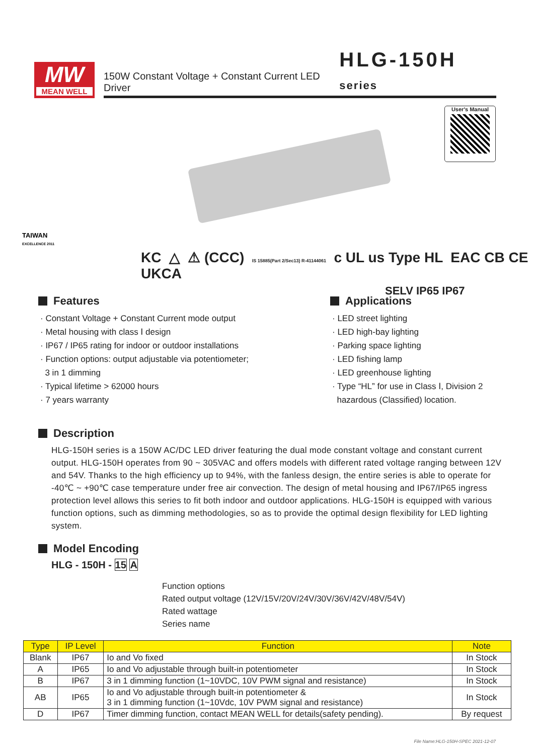MW
MEAN WELL
150W Constant Voltage + Constant Current LED Driver HLG-150H series
User's Manual
TAIWAN
EXCELLENCE 2011
KC △ ⚠ (CCC) IS 15885(Part 2/Sec13) R-41144061 c UL us Type HL EAC CB CE UKCA
SELV IP65 IP67
Features
· Constant Voltage + Constant Current mode output
· Metal housing with class Ⅰ design
· IP67 / IP65 rating for indoor or outdoor installations
· Function options: output adjustable via potentiometer;
3 in 1 dimming
· Typical lifetime > 62000 hours
· 7 years warranty
Applications
· LED street lighting
· LED high-bay lighting
· Parking space lighting
· LED fishing lamp
· LED greenhouse lighting
· Type “HL” for use in Class Ⅰ, Division 2
hazardous (Classified) location.
Description
HLG-150H series is a 150W AC/DC LED driver featuring the dual mode constant voltage and constant current output. HLG-150H operates from 90 ~ 305VAC and offers models with different rated voltage ranging between 12V and 54V. Thanks to the high efficiency up to 94%, with the fanless design, the entire series is able to operate for -40℃ ~ +90℃ case temperature under free air convection. The design of metal housing and IP67/IP65 ingress protection level allows this series to fit both indoor and outdoor applications. HLG-150H is equipped with various function options, such as dimming methodologies, so as to provide the optimal design flexibility for LED lighting system.
Model Encoding
HLG - 150H - 15 A
Function options
Rated output voltage (12V/15V/20V/24V/30V/36V/42V/48V/54V)
Rated wattage
Series name
| Type | IP Level | Function | Note |
| --- | --- | --- | --- |
| Blank | IP67 | Io and Vo fixed | In Stock |
| A | IP65 | Io and Vo adjustable through built-in potentiometer | In Stock |
| B | IP67 | 3 in 1 dimming function (1~10VDC, 10V PWM signal and resistance) | In Stock |
| AB | IP65 | Io and Vo adjustable through built-in potentiometer & 3 in 1 dimming function (1~10Vdc, 10V PWM signal and resistance) | In Stock |
| D | IP67 | Timer dimming function, contact MEAN WELL for details(safety pending). | By request |
File Name:HLG-150H-SPEC 2021-12-07